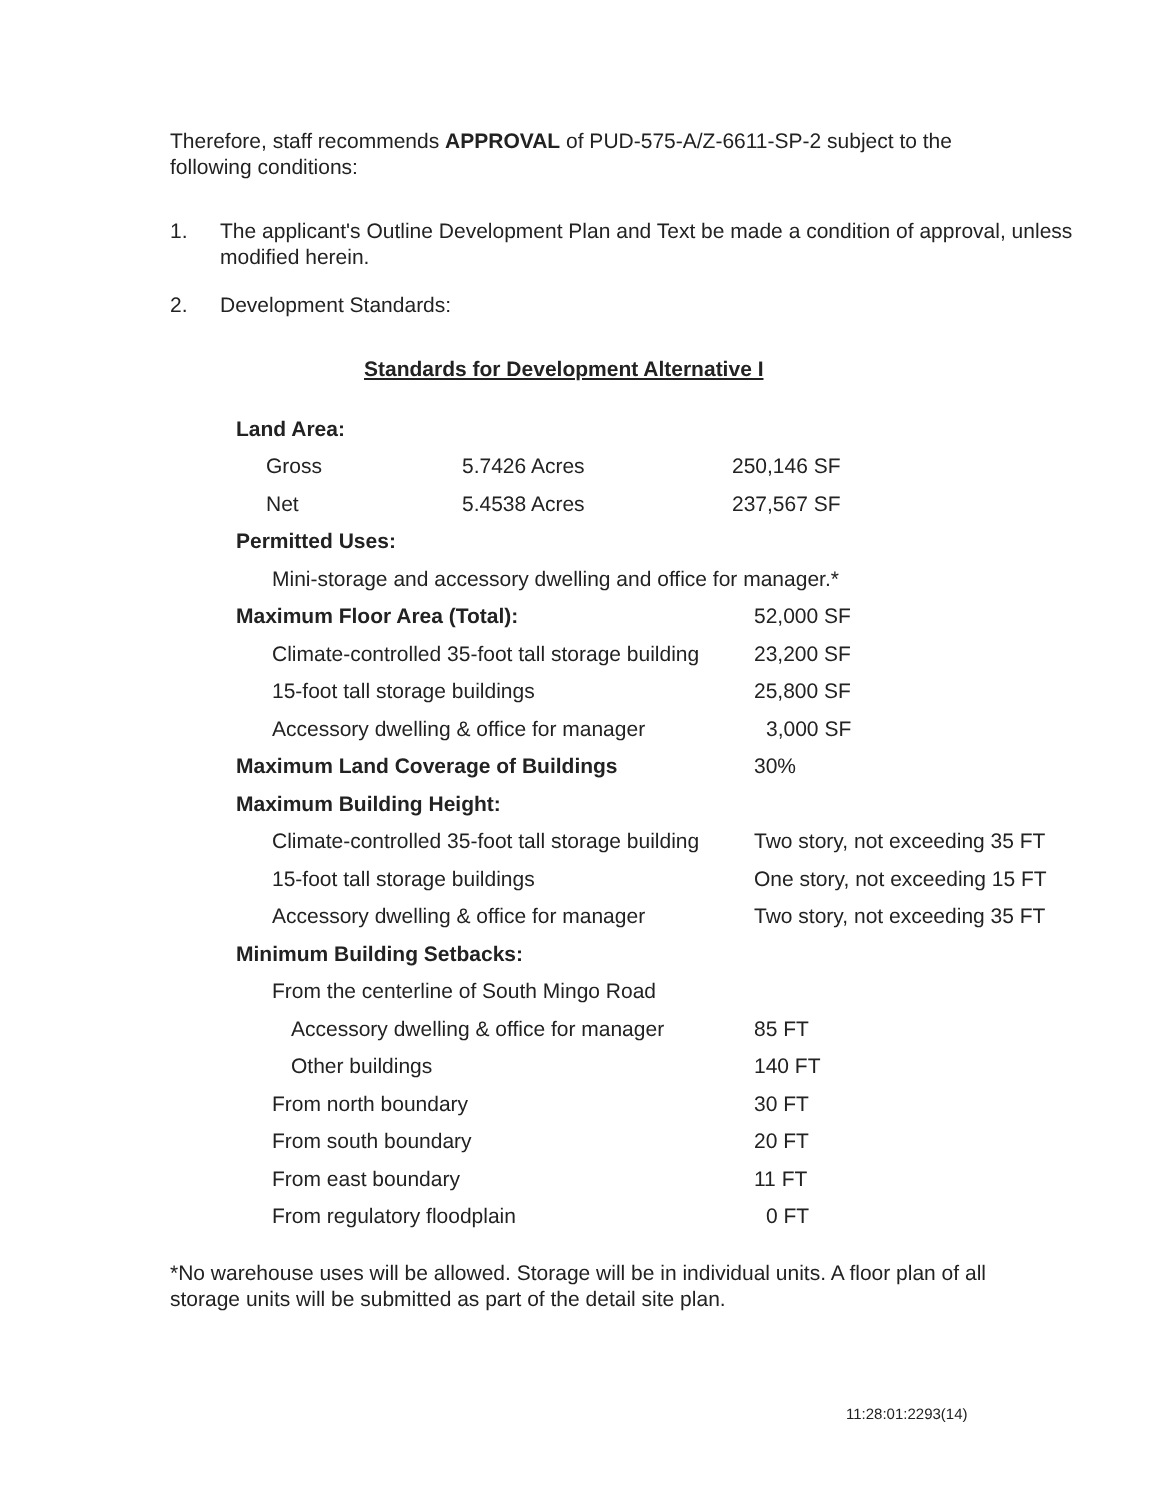Therefore, staff recommends APPROVAL of PUD-575-A/Z-6611-SP-2 subject to the following conditions:
1. The applicant's Outline Development Plan and Text be made a condition of approval, unless modified herein.
2. Development Standards:
Standards for Development Alternative I
| Land Area: | | |
| Gross | 5.7426 Acres | 250,146 SF |
| Net | 5.4538 Acres | 237,567 SF |
| Permitted Uses: | | |
| Mini-storage and accessory dwelling and office for manager.* | | |
| Maximum Floor Area (Total): | | 52,000 SF |
| Climate-controlled 35-foot tall storage building | | 23,200 SF |
| 15-foot tall storage buildings | | 25,800 SF |
| Accessory dwelling & office for manager | | 3,000 SF |
| Maximum Land Coverage of Buildings | | 30% |
| Maximum Building Height: | | |
| Climate-controlled 35-foot tall storage building | | Two story, not exceeding 35 FT |
| 15-foot tall storage buildings | | One story, not exceeding 15 FT |
| Accessory dwelling & office for manager | | Two story, not exceeding 35 FT |
| Minimum Building Setbacks: | | |
| From the centerline of South Mingo Road | | |
| Accessory dwelling & office for manager | | 85 FT |
| Other buildings | | 140 FT |
| From north boundary | | 30 FT |
| From south boundary | | 20 FT |
| From east boundary | | 11 FT |
| From regulatory floodplain | | 0 FT |
*No warehouse uses will be allowed. Storage will be in individual units. A floor plan of all storage units will be submitted as part of the detail site plan.
11:28:01:2293(14)